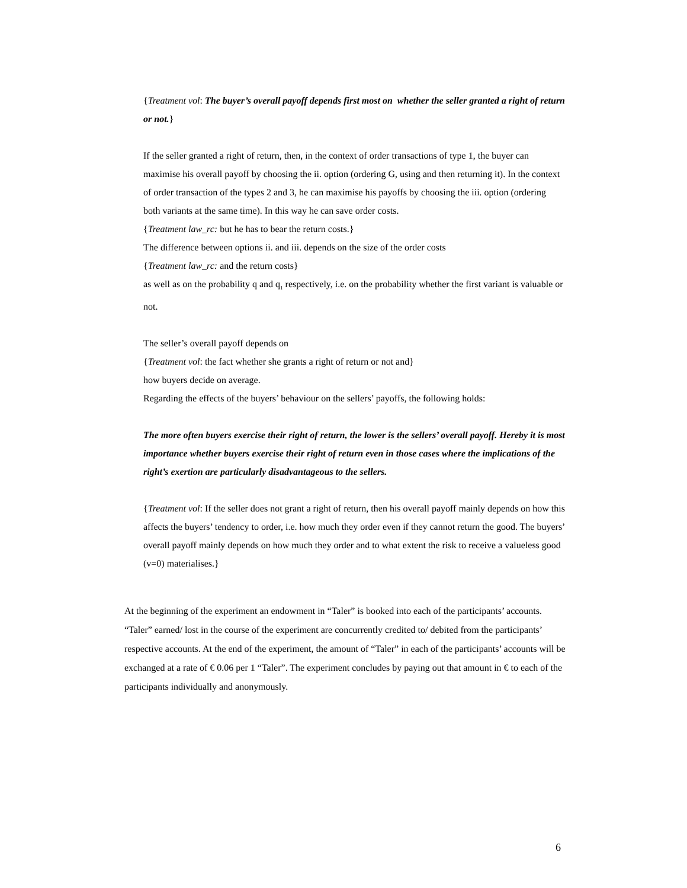{Treatment vol: The buyer’s overall payoff depends first most on whether the seller granted a right of return or not.}
If the seller granted a right of return, then, in the context of order transactions of type 1, the buyer can maximise his overall payoff by choosing the ii. option (ordering G, using and then returning it). In the context of order transaction of the types 2 and 3, he can maximise his payoffs by choosing the iii. option (ordering both variants at the same time). In this way he can save order costs.
{Treatment law_rc: but he has to bear the return costs.}
The difference between options ii. and iii. depends on the size of the order costs
{Treatment law_rc: and the return costs}
as well as on the probability q and q<sub>1</sub> respectively, i.e. on the probability whether the first variant is valuable or not.
The seller’s overall payoff depends on
{Treatment vol: the fact whether she grants a right of return or not and}
how buyers decide on average.
Regarding the effects of the buyers’ behaviour on the sellers’ payoffs, the following holds:
The more often buyers exercise their right of return, the lower is the sellers’ overall payoff. Hereby it is most importance whether buyers exercise their right of return even in those cases where the implications of the right’s exertion are particularly disadvantageous to the sellers.
{Treatment vol: If the seller does not grant a right of return, then his overall payoff mainly depends on how this affects the buyers’ tendency to order, i.e. how much they order even if they cannot return the good. The buyers’ overall payoff mainly depends on how much they order and to what extent the risk to receive a valueless good (v=0) materialises.}
At the beginning of the experiment an endowment in “Taler” is booked into each of the participants’ accounts. “Taler” earned/ lost in the course of the experiment are concurrently credited to/ debited from the participants’ respective accounts. At the end of the experiment, the amount of “Taler” in each of the participants’ accounts will be exchanged at a rate of € 0.06 per 1 “Taler”. The experiment concludes by paying out that amount in € to each of the participants individually and anonymously.
6